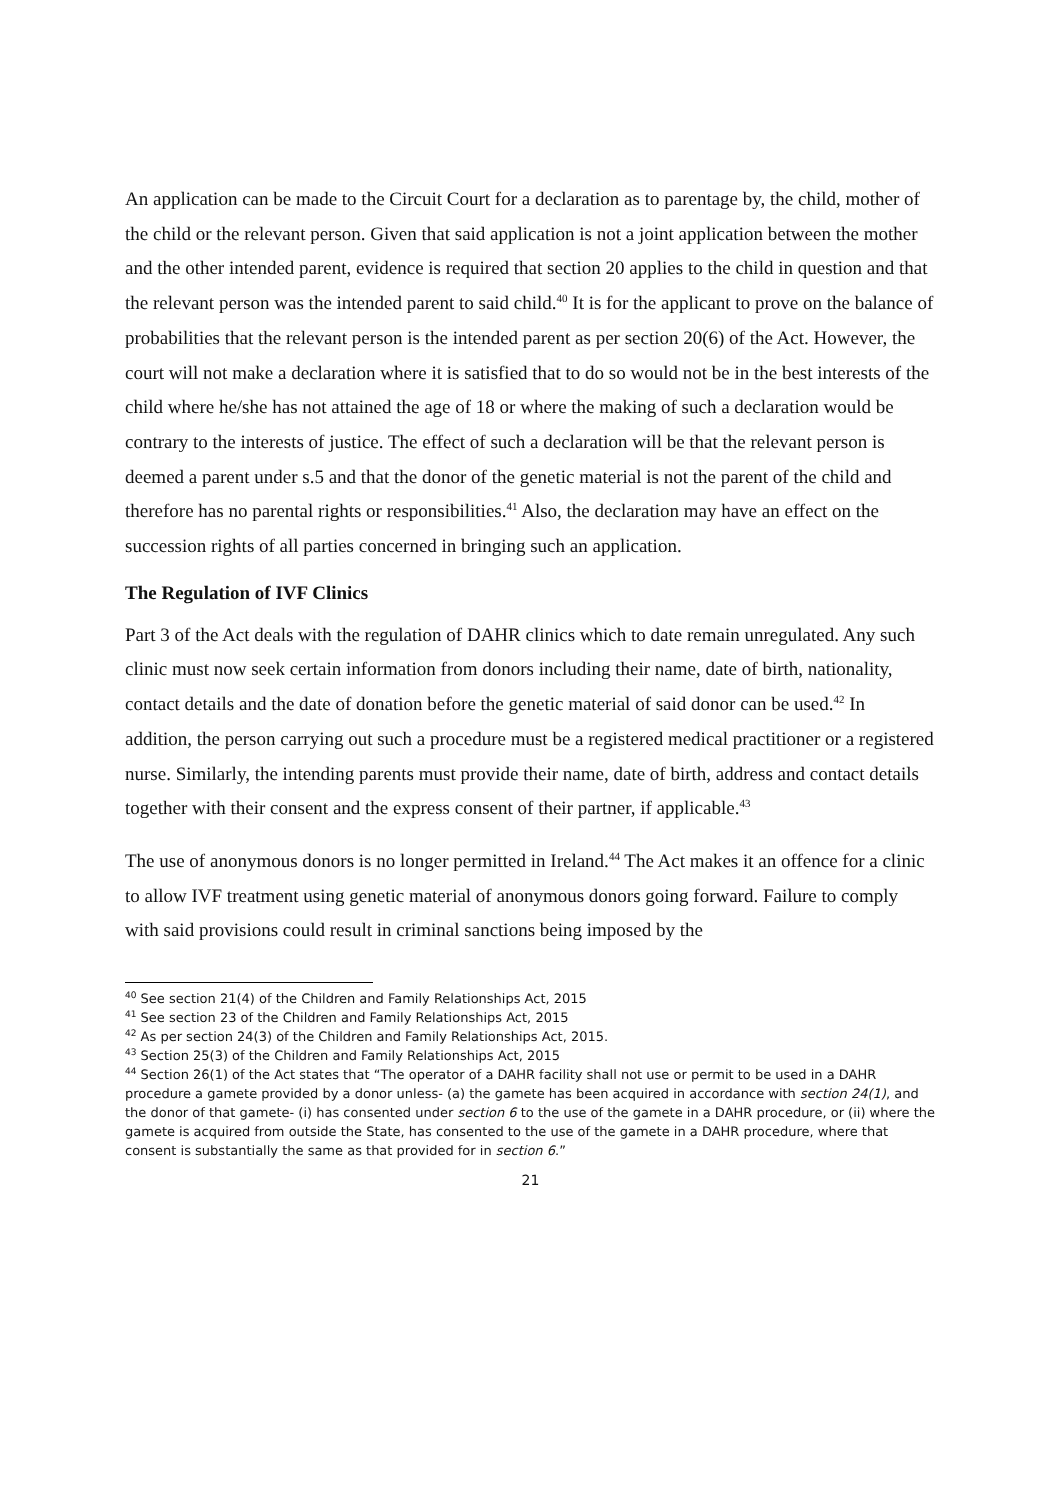An application can be made to the Circuit Court for a declaration as to parentage by, the child, mother of the child or the relevant person. Given that said application is not a joint application between the mother and the other intended parent, evidence is required that section 20 applies to the child in question and that the relevant person was the intended parent to said child.<sup>40</sup> It is for the applicant to prove on the balance of probabilities that the relevant person is the intended parent as per section 20(6) of the Act. However, the court will not make a declaration where it is satisfied that to do so would not be in the best interests of the child where he/she has not attained the age of 18 or where the making of such a declaration would be contrary to the interests of justice. The effect of such a declaration will be that the relevant person is deemed a parent under s.5 and that the donor of the genetic material is not the parent of the child and therefore has no parental rights or responsibilities.<sup>41</sup> Also, the declaration may have an effect on the succession rights of all parties concerned in bringing such an application.
The Regulation of IVF Clinics
Part 3 of the Act deals with the regulation of DAHR clinics which to date remain unregulated. Any such clinic must now seek certain information from donors including their name, date of birth, nationality, contact details and the date of donation before the genetic material of said donor can be used.<sup>42</sup> In addition, the person carrying out such a procedure must be a registered medical practitioner or a registered nurse. Similarly, the intending parents must provide their name, date of birth, address and contact details together with their consent and the express consent of their partner, if applicable.<sup>43</sup>
The use of anonymous donors is no longer permitted in Ireland.<sup>44</sup> The Act makes it an offence for a clinic to allow IVF treatment using genetic material of anonymous donors going forward. Failure to comply with said provisions could result in criminal sanctions being imposed by the
<sup>40</sup> See section 21(4) of the Children and Family Relationships Act, 2015
<sup>41</sup> See section 23 of the Children and Family Relationships Act, 2015
<sup>42</sup> As per section 24(3) of the Children and Family Relationships Act, 2015.
<sup>43</sup> Section 25(3) of the Children and Family Relationships Act, 2015
<sup>44</sup> Section 26(1) of the Act states that “The operator of a DAHR facility shall not use or permit to be used in a DAHR procedure a gamete provided by a donor unless- (a) the gamete has been acquired in accordance with section 24(1), and the donor of that gamete- (i) has consented under section 6 to the use of the gamete in a DAHR procedure, or (ii) where the gamete is acquired from outside the State, has consented to the use of the gamete in a DAHR procedure, where that consent is substantially the same as that provided for in section 6.”
21